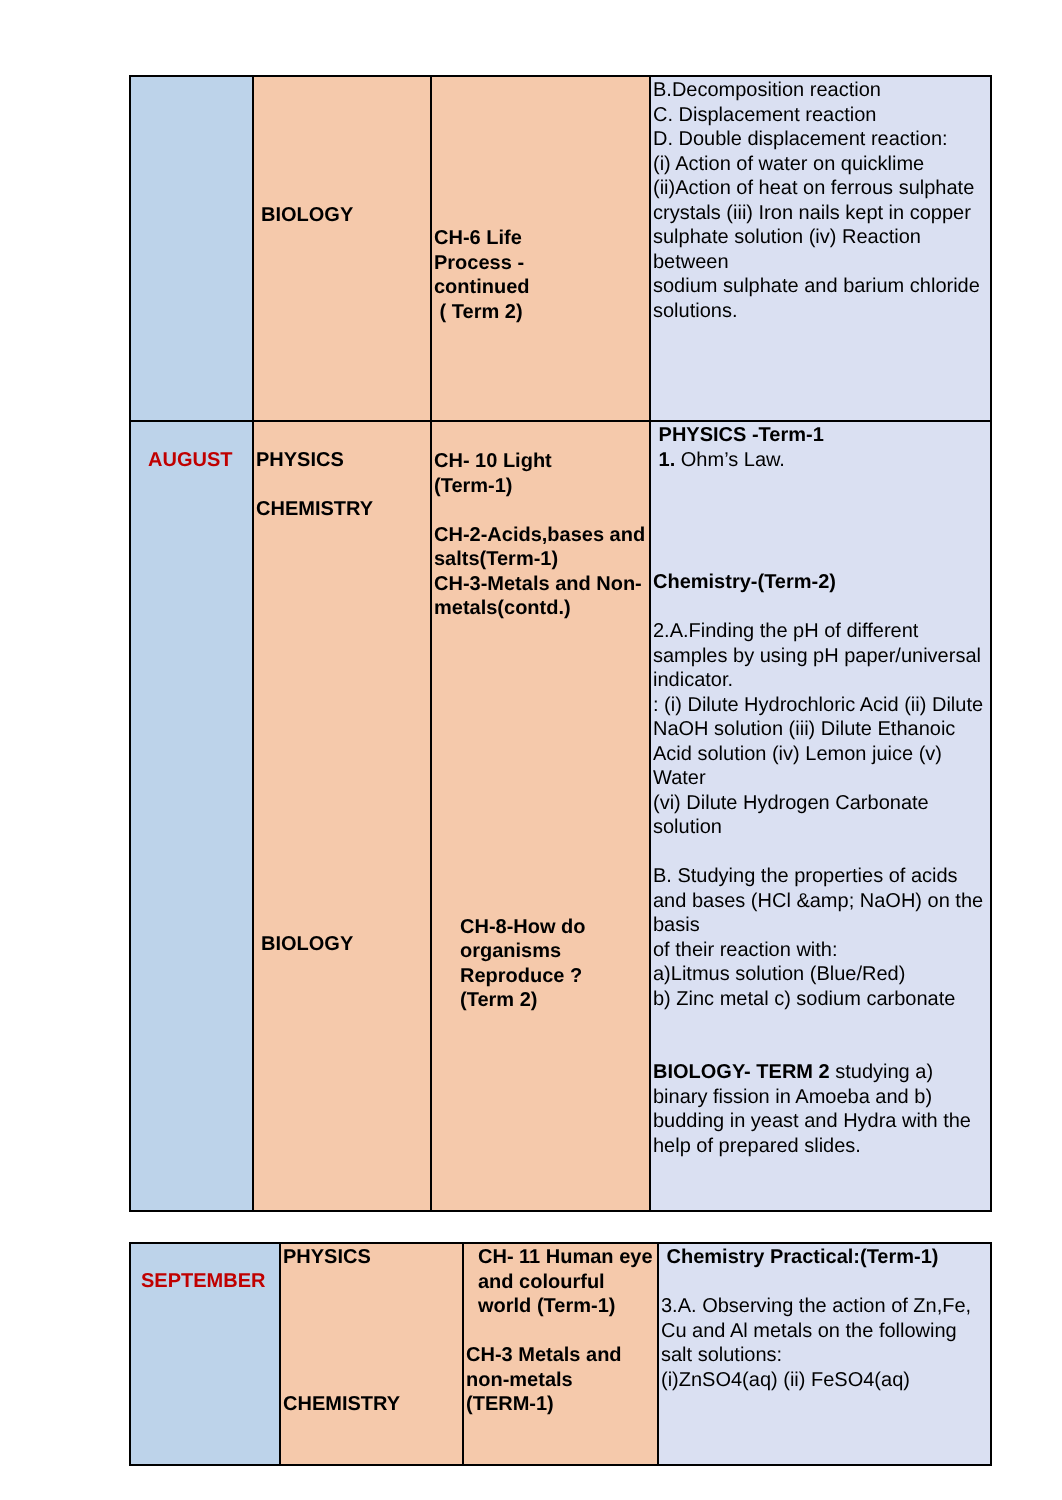| | BIOLOGY | CH-6 Life Process - continued ( Term 2) | B.Decomposition reaction C. Displacement reaction D. Double displacement reaction: (i) Action of water on quicklime (ii)Action of heat on ferrous sulphate crystals (iii) Iron nails kept in copper sulphate solution (iv) Reaction between sodium sulphate and barium chloride solutions. |
| AUGUST | PHYSICS CHEMISTRY BIOLOGY | CH- 10 Light (Term-1) CH-2-Acids,bases and salts(Term-1) CH-3-Metals and Non-metals(contd.) CH-8-How do organisms Reproduce ? (Term 2) | PHYSICS -Term-1 1. Ohm’s Law. Chemistry-(Term-2) 2.A.Finding the pH of different samples by using pH paper/universal indicator. : (i) Dilute Hydrochloric Acid (ii) Dilute NaOH solution (iii) Dilute Ethanoic Acid solution (iv) Lemon juice (v) Water (vi) Dilute Hydrogen Carbonate solution B. Studying the properties of acids and bases (HCl &amp; NaOH) on the basis of their reaction with: a)Litmus solution (Blue/Red) b) Zinc metal c) sodium carbonate BIOLOGY- TERM 2 studying a) binary fission in Amoeba and b) budding in yeast and Hydra with the help of prepared slides. |
| SEPTEMBER | PHYSICS CHEMISTRY | CH- 11 Human eye and colourful world (Term-1) CH-3 Metals and non-metals (TERM-1) | Chemistry Practical:(Term-1) 3.A. Observing the action of Zn,Fe, Cu and Al metals on the following salt solutions: (i)ZnSO4(aq) (ii) FeSO4(aq) |